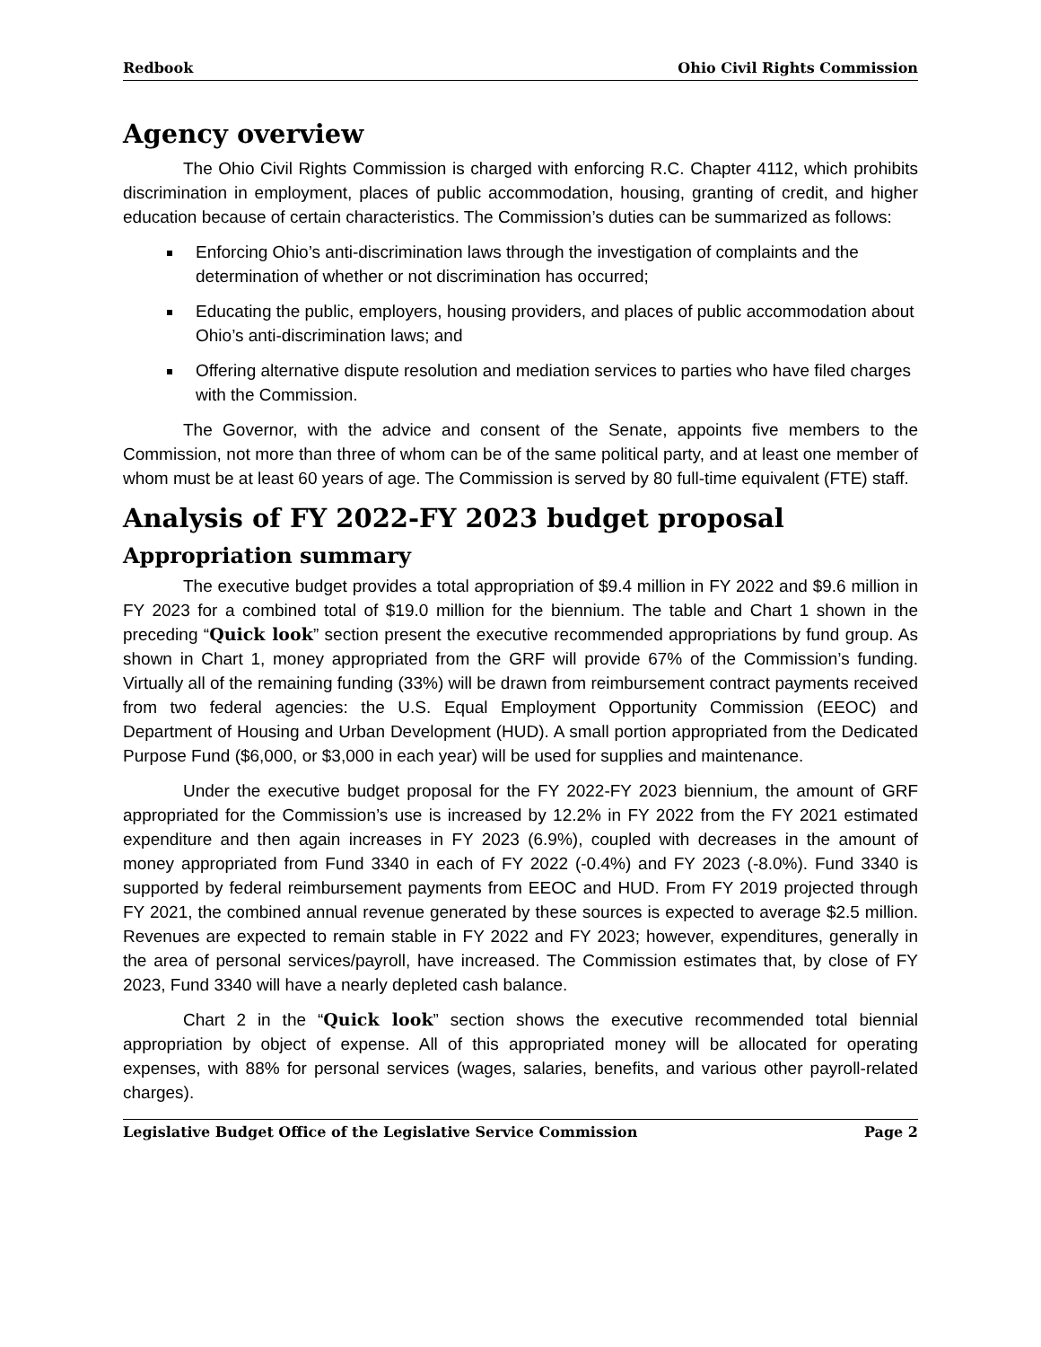Redbook Ohio Civil Rights Commission
Agency overview
The Ohio Civil Rights Commission is charged with enforcing R.C. Chapter 4112, which prohibits discrimination in employment, places of public accommodation, housing, granting of credit, and higher education because of certain characteristics. The Commission’s duties can be summarized as follows:
Enforcing Ohio’s anti-discrimination laws through the investigation of complaints and the determination of whether or not discrimination has occurred;
Educating the public, employers, housing providers, and places of public accommodation about Ohio’s anti-discrimination laws; and
Offering alternative dispute resolution and mediation services to parties who have filed charges with the Commission.
The Governor, with the advice and consent of the Senate, appoints five members to the Commission, not more than three of whom can be of the same political party, and at least one member of whom must be at least 60 years of age. The Commission is served by 80 full-time equivalent (FTE) staff.
Analysis of FY 2022-FY 2023 budget proposal
Appropriation summary
The executive budget provides a total appropriation of $9.4 million in FY 2022 and $9.6 million in FY 2023 for a combined total of $19.0 million for the biennium. The table and Chart 1 shown in the preceding “Quick look” section present the executive recommended appropriations by fund group. As shown in Chart 1, money appropriated from the GRF will provide 67% of the Commission’s funding. Virtually all of the remaining funding (33%) will be drawn from reimbursement contract payments received from two federal agencies: the U.S. Equal Employment Opportunity Commission (EEOC) and Department of Housing and Urban Development (HUD). A small portion appropriated from the Dedicated Purpose Fund ($6,000, or $3,000 in each year) will be used for supplies and maintenance.
Under the executive budget proposal for the FY 2022-FY 2023 biennium, the amount of GRF appropriated for the Commission’s use is increased by 12.2% in FY 2022 from the FY 2021 estimated expenditure and then again increases in FY 2023 (6.9%), coupled with decreases in the amount of money appropriated from Fund 3340 in each of FY 2022 (-0.4%) and FY 2023 (-8.0%). Fund 3340 is supported by federal reimbursement payments from EEOC and HUD. From FY 2019 projected through FY 2021, the combined annual revenue generated by these sources is expected to average $2.5 million. Revenues are expected to remain stable in FY 2022 and FY 2023; however, expenditures, generally in the area of personal services/payroll, have increased. The Commission estimates that, by close of FY 2023, Fund 3340 will have a nearly depleted cash balance.
Chart 2 in the “Quick look” section shows the executive recommended total biennial appropriation by object of expense. All of this appropriated money will be allocated for operating expenses, with 88% for personal services (wages, salaries, benefits, and various other payroll-related charges).
Legislative Budget Office of the Legislative Service Commission Page 2